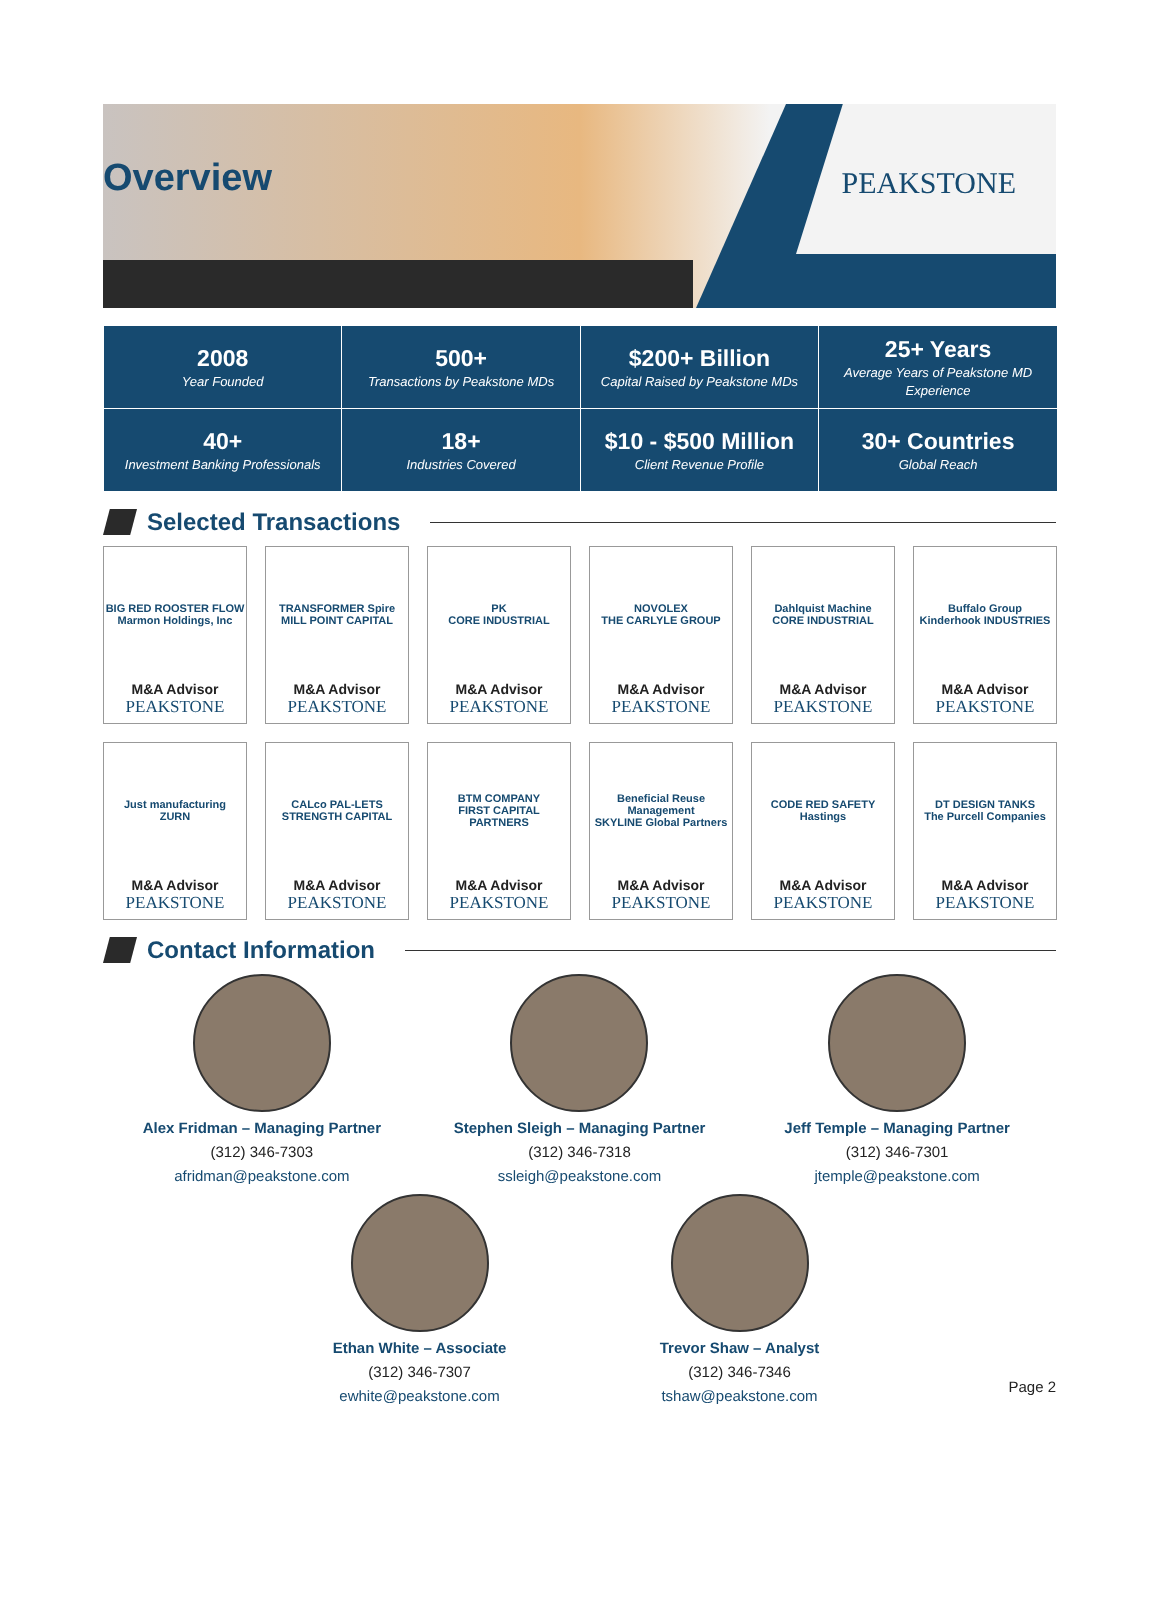Overview PEAKSTONE
| 2008 Year Founded | 500+ Transactions by Peakstone MDs | $200+ Billion Capital Raised by Peakstone MDs | 25+ Years Average Years of Peakstone MD Experience |
| 40+ Investment Banking Professionals | 18+ Industries Covered | $10 - $500 Million Client Revenue Profile | 30+ Countries Global Reach |
Selected Transactions
BIG RED ROOSTER FLOW
Marmon Holdings, Inc
M&A Advisor
PEAKSTONE
TRANSFORMER Spire
MILL POINT CAPITAL
M&A Advisor
PEAKSTONE
PK
CORE INDUSTRIAL
M&A Advisor
PEAKSTONE
NOVOLEX
THE CARLYLE GROUP
M&A Advisor
PEAKSTONE
Dahlquist Machine
CORE INDUSTRIAL
M&A Advisor
PEAKSTONE
Buffalo Group
Kinderhook INDUSTRIES
M&A Advisor
PEAKSTONE
Just manufacturing
ZURN
M&A Advisor
PEAKSTONE
CALco PAL-LETS
STRENGTH CAPITAL
M&A Advisor
PEAKSTONE
BTM COMPANY
FIRST CAPITAL PARTNERS
M&A Advisor
PEAKSTONE
Beneficial Reuse Management
SKYLINE Global Partners
M&A Advisor
PEAKSTONE
CODE RED SAFETY
Hastings
M&A Advisor
PEAKSTONE
DT DESIGN TANKS
The Purcell Companies
M&A Advisor
PEAKSTONE
Contact Information
Alex Fridman – Managing Partner
(312) 346-7303
afridman@peakstone.com
Stephen Sleigh – Managing Partner
(312) 346-7318
ssleigh@peakstone.com
Jeff Temple – Managing Partner
(312) 346-7301
jtemple@peakstone.com
Ethan White – Associate
(312) 346-7307
ewhite@peakstone.com
Trevor Shaw – Analyst
(312) 346-7346
tshaw@peakstone.com
Page 2